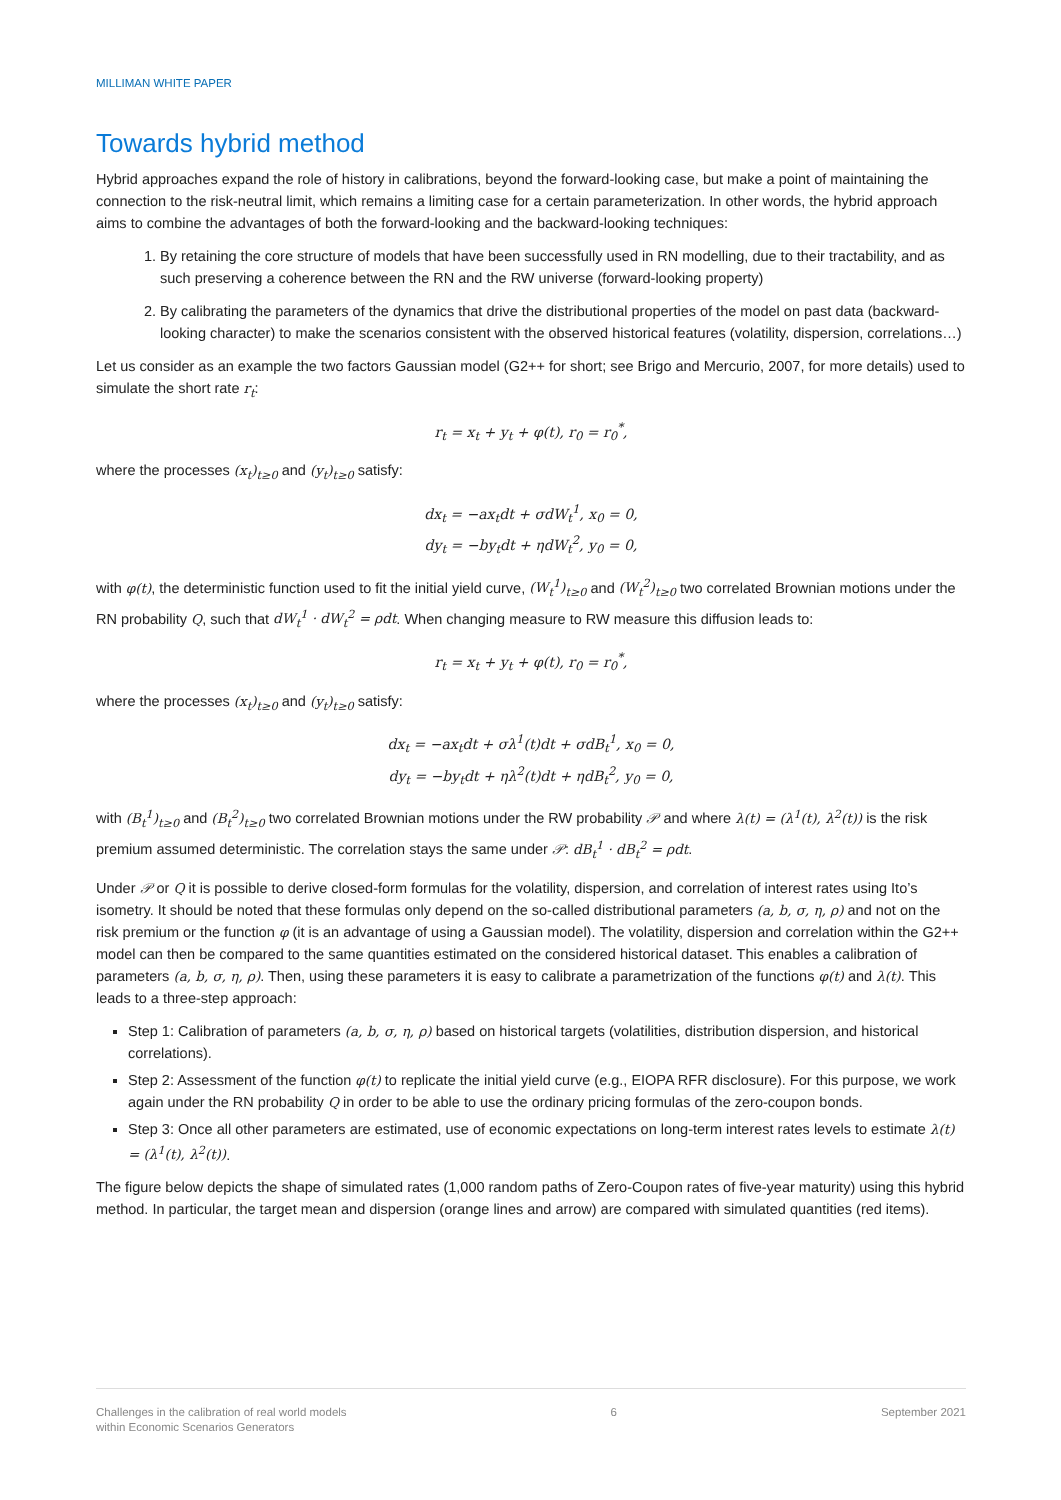MILLIMAN WHITE PAPER
Towards hybrid method
Hybrid approaches expand the role of history in calibrations, beyond the forward-looking case, but make a point of maintaining the connection to the risk-neutral limit, which remains a limiting case for a certain parameterization. In other words, the hybrid approach aims to combine the advantages of both the forward-looking and the backward-looking techniques:
1. By retaining the core structure of models that have been successfully used in RN modelling, due to their tractability, and as such preserving a coherence between the RN and the RW universe (forward-looking property)
2. By calibrating the parameters of the dynamics that drive the distributional properties of the model on past data (backward-looking character) to make the scenarios consistent with the observed historical features (volatility, dispersion, correlations…)
Let us consider as an example the two factors Gaussian model (G2++ for short; see Brigo and Mercurio, 2007, for more details) used to simulate the short rate r<sub>t</sub>:
r<sub>t</sub> = x<sub>t</sub> + y<sub>t</sub> + φ(t), r<sub>0</sub> = r<sub>0</sub><sup>*</sup>,
where the processes (x<sub>t</sub>)<sub>t≥0</sub> and (y<sub>t</sub>)<sub>t≥0</sub> satisfy:
dx<sub>t</sub> = −ax<sub>t</sub>dt + σdW<sub>t</sub><sup>1</sup>, x<sub>0</sub> = 0,
dy<sub>t</sub> = −by<sub>t</sub>dt + ηdW<sub>t</sub><sup>2</sup>, y<sub>0</sub> = 0,
with φ(t), the deterministic function used to fit the initial yield curve, (W<sub>t</sub><sup>1</sup>)<sub>t≥0</sub> and (W<sub>t</sub><sup>2</sup>)<sub>t≥0</sub> two correlated Brownian motions under the RN probability Q, such that dW<sub>t</sub><sup>1</sup> · dW<sub>t</sub><sup>2</sup> = ρdt. When changing measure to RW measure this diffusion leads to:
r<sub>t</sub> = x<sub>t</sub> + y<sub>t</sub> + φ(t), r<sub>0</sub> = r<sub>0</sub><sup>*</sup>,
where the processes (x<sub>t</sub>)<sub>t≥0</sub> and (y<sub>t</sub>)<sub>t≥0</sub> satisfy:
dx<sub>t</sub> = −ax<sub>t</sub>dt + σλ<sup>1</sup>(t)dt + σdB<sub>t</sub><sup>1</sup>, x<sub>0</sub> = 0,
dy<sub>t</sub> = −by<sub>t</sub>dt + ηλ<sup>2</sup>(t)dt + ηdB<sub>t</sub><sup>2</sup>, y<sub>0</sub> = 0,
with (B<sub>t</sub><sup>1</sup>)<sub>t≥0</sub> and (B<sub>t</sub><sup>2</sup>)<sub>t≥0</sub> two correlated Brownian motions under the RW probability 𝒫 and where λ(t) = (λ<sup>1</sup>(t), λ<sup>2</sup>(t)) is the risk premium assumed deterministic. The correlation stays the same under 𝒫: dB<sub>t</sub><sup>1</sup> · dB<sub>t</sub><sup>2</sup> = ρdt.
Under 𝒫 or Q it is possible to derive closed-form formulas for the volatility, dispersion, and correlation of interest rates using Ito’s isometry. It should be noted that these formulas only depend on the so-called distributional parameters (a, b, σ, η, ρ) and not on the risk premium or the function φ (it is an advantage of using a Gaussian model). The volatility, dispersion and correlation within the G2++ model can then be compared to the same quantities estimated on the considered historical dataset. This enables a calibration of parameters (a, b, σ, η, ρ). Then, using these parameters it is easy to calibrate a parametrization of the functions φ(t) and λ(t). This leads to a three-step approach:
Step 1: Calibration of parameters (a, b, σ, η, ρ) based on historical targets (volatilities, distribution dispersion, and historical correlations).
Step 2: Assessment of the function φ(t) to replicate the initial yield curve (e.g., EIOPA RFR disclosure). For this purpose, we work again under the RN probability Q in order to be able to use the ordinary pricing formulas of the zero-coupon bonds.
Step 3: Once all other parameters are estimated, use of economic expectations on long-term interest rates levels to estimate λ(t) = (λ<sup>1</sup>(t), λ<sup>2</sup>(t)).
The figure below depicts the shape of simulated rates (1,000 random paths of Zero-Coupon rates of five-year maturity) using this hybrid method. In particular, the target mean and dispersion (orange lines and arrow) are compared with simulated quantities (red items).
Challenges in the calibration of real world models
within Economic Scenarios Generators
6 September 2021